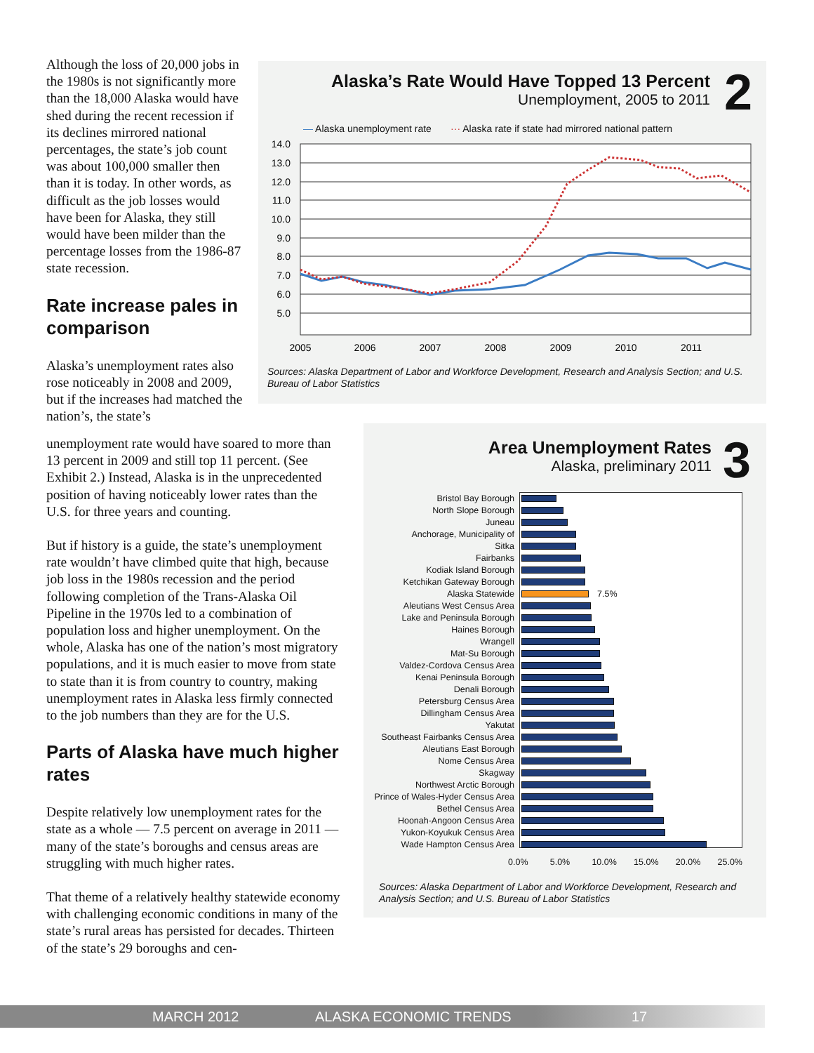Although the loss of 20,000 jobs in the 1980s is not significantly more than the 18,000 Alaska would have shed during the recent recession if its declines mirrored national percentages, the state’s job count was about 100,000 smaller then than it is today. In other words, as difficult as the job losses would have been for Alaska, they still would have been milder than the percentage losses from the 1986-87 state recession.
Rate increase pales in comparison
Alaska’s unemployment rates also rose noticeably in 2008 and 2009, but if the increases had matched the nation’s, the state’s
unemployment rate would have soared to more than 13 percent in 2009 and still top 11 percent. (See Exhibit 2.) Instead, Alaska is in the unprecedented position of having noticeably lower rates than the U.S. for three years and counting.
But if history is a guide, the state’s unemployment rate wouldn’t have climbed quite that high, because job loss in the 1980s recession and the period following completion of the Trans-Alaska Oil Pipeline in the 1970s led to a combination of population loss and higher unemployment. On the whole, Alaska has one of the nation’s most migratory populations, and it is much easier to move from state to state than it is from country to country, making unemployment rates in Alaska less firmly connected to the job numbers than they are for the U.S.
Parts of Alaska have much higher rates
Despite relatively low unemployment rates for the state as a whole — 7.5 percent on average in 2011 — many of the state’s boroughs and census areas are struggling with much higher rates.
That theme of a relatively healthy statewide economy with challenging economic conditions in many of the state’s rural areas has persisted for decades. Thirteen of the state’s 29 boroughs and cen-
2
Alaska’s Rate Would Have Topped 13 Percent
Unemployment, 2005 to 2011
— Alaska unemployment rate ··· Alaska rate if state had mirrored national pattern
14.0
13.0
12.0
11.0
10.0
9.0
8.0
7.0
6.0
5.0
2005
2006
2007
2008
2009
2010
2011
Sources: Alaska Department of Labor and Workforce Development, Research and Analysis Section; and U.S. Bureau of Labor Statistics
3
Area Unemployment Rates
Alaska, preliminary 2011
Bristol Bay Borough
North Slope Borough
Juneau
Anchorage, Municipality of
Sitka
Fairbanks
Kodiak Island Borough
Ketchikan Gateway Borough
Alaska Statewide 7.5%
Aleutians West Census Area
Lake and Peninsula Borough
Haines Borough
Wrangell
Mat-Su Borough
Valdez-Cordova Census Area
Kenai Peninsula Borough
Denali Borough
Petersburg Census Area
Dillingham Census Area
Yakutat
Southeast Fairbanks Census Area
Aleutians East Borough
Nome Census Area
Skagway
Northwest Arctic Borough
Prince of Wales-Hyder Census Area
Bethel Census Area
Hoonah-Angoon Census Area
Yukon-Koyukuk Census Area
Wade Hampton Census Area
0.0% 5.0% 10.0% 15.0% 20.0% 25.0%
Sources: Alaska Department of Labor and Workforce Development, Research and Analysis Section; and U.S. Bureau of Labor Statistics
MARCH 2012 ALASKA ECONOMIC TRENDS 17